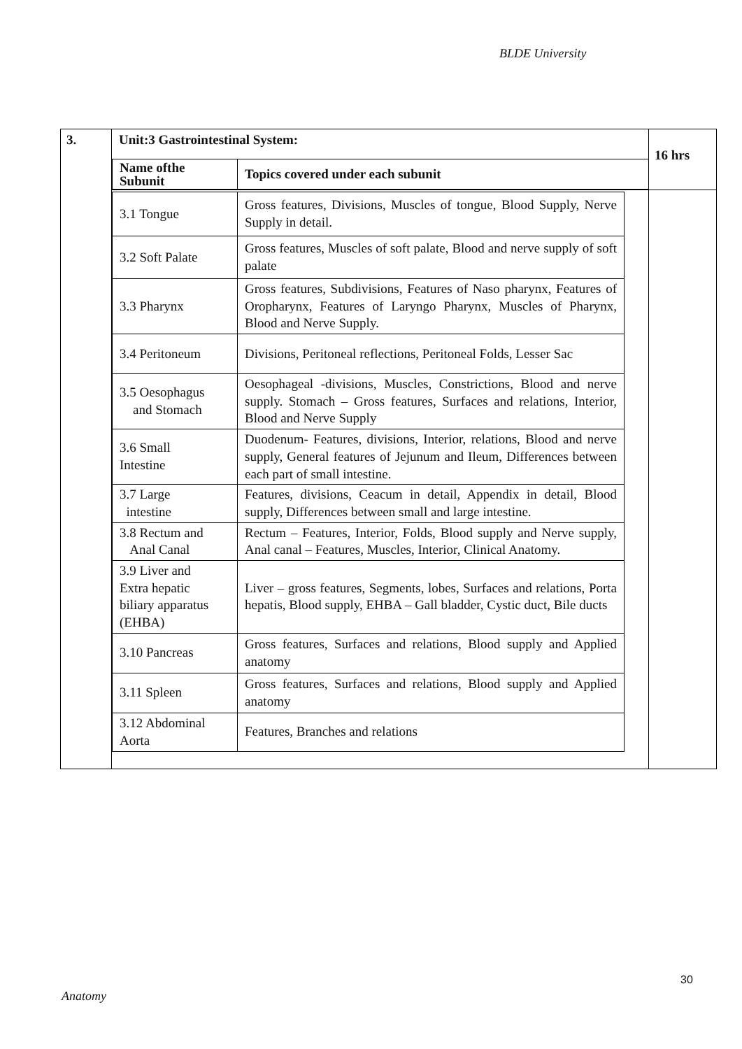BLDE University
| 3. | Unit:3 Gastrointestinal System: / Name ofthe Subunit / Topics covered under each subunit / | 16 hrs |
| | / 3.1 Tongue / Gross features, Divisions, Muscles of tongue, Blood Supply, Nerve Supply in detail. / / 3.2 Soft Palate / Gross features, Muscles of soft palate, Blood and nerve supply of soft palate / / 3.3 Pharynx / Gross features, Subdivisions, Features of Naso pharynx, Features of Oropharynx, Features of Laryngo Pharynx, Muscles of Pharynx, Blood and Nerve Supply. / / 3.4 Peritoneum / Divisions, Peritoneal reflections, Peritoneal Folds, Lesser Sac / / 3.5 Oesophagus and Stomach / Oesophageal -divisions, Muscles, Constrictions, Blood and nerve supply. Stomach – Gross features, Surfaces and relations, Interior, Blood and Nerve Supply / / 3.6 Small Intestine / Duodenum- Features, divisions, Interior, relations, Blood and nerve supply, General features of Jejunum and Ileum, Differences between each part of small intestine. / / 3.7 Large intestine / Features, divisions, Ceacum in detail, Appendix in detail, Blood supply, Differences between small and large intestine. / / 3.8 Rectum and Anal Canal / Rectum – Features, Interior, Folds, Blood supply and Nerve supply, Anal canal – Features, Muscles, Interior, Clinical Anatomy. / / 3.9 Liver and Extra hepatic biliary apparatus (EHBA) / Liver – gross features, Segments, lobes, Surfaces and relations, Porta hepatis, Blood supply, EHBA – Gall bladder, Cystic duct, Bile ducts / / 3.10 Pancreas / Gross features, Surfaces and relations, Blood supply and Applied anatomy / / 3.11 Spleen / Gross features, Surfaces and relations, Blood supply and Applied anatomy / / 3.12 Abdominal Aorta / Features, Branches and relations / | |
30
Anatomy